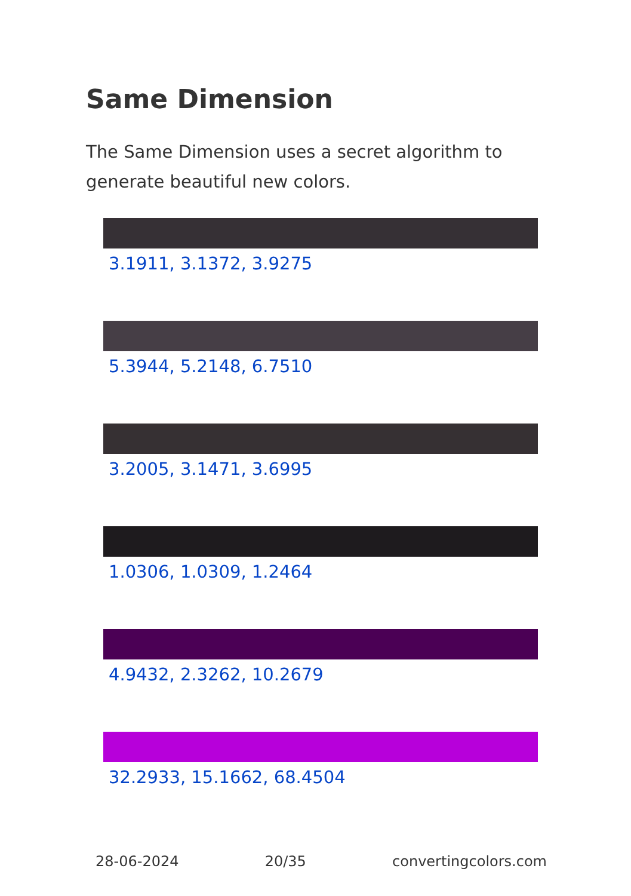Same Dimension
The Same Dimension uses a secret algorithm to generate beautiful new colors.
3.1911, 3.1372, 3.9275
5.3944, 5.2148, 6.7510
3.2005, 3.1471, 3.6995
1.0306, 1.0309, 1.2464
4.9432, 2.3262, 10.2679
32.2933, 15.1662, 68.4504
28-06-2024 20/35 convertingcolors.com